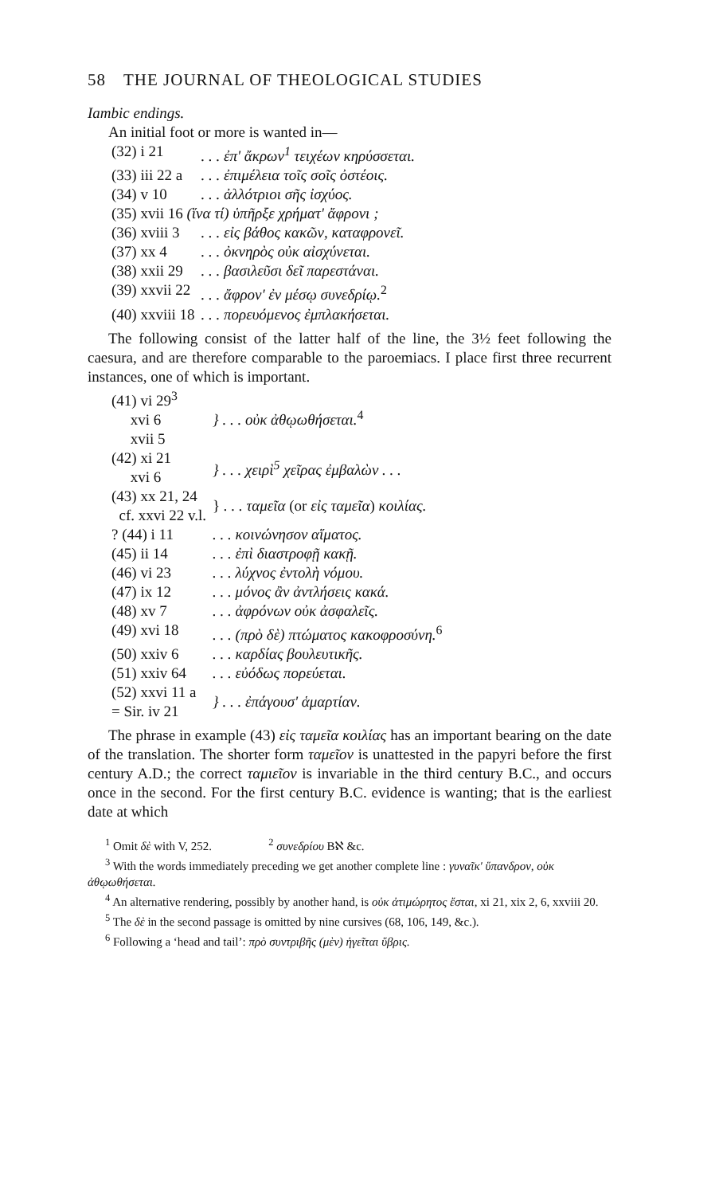58 THE JOURNAL OF THEOLOGICAL STUDIES
Iambic endings.
An initial foot or more is wanted in—
| (32) i 21 | . . . ἐπ' ἄκρων<sup>1</sup> τειχέων κηρύσσεται. |
| (33) iii 22 a | . . . ἐπιμέλεια τοῖς σοῖς ὀστέοις. |
| (34) v 10 | . . . ἀλλότριοι σῆς ἰσχύος. |
| (35) xvii 16 (ἵνα τί) ὑπῆρξε χρήματ' ἄφρονι ; | |
| (36) xviii 3 | . . . εἰς βάθος κακῶν, καταφρονεῖ. |
| (37) xx 4 | . . . ὀκνηρὸς οὐκ αἰσχύνεται. |
| (38) xxii 29 | . . . βασιλεῦσι δεῖ παρεστάναι. |
| (39) xxvii 22 | . . . ἄφρον' ἐν μέσῳ συνεδρίῳ.<sup>2</sup> |
| (40) xxviii 18 | . . . πορευόμενος ἐμπλακήσεται. |
The following consist of the latter half of the line, the 3½ feet following the caesura, and are therefore comparable to the paroemiacs. I place first three recurrent instances, one of which is important.
| (41) vi 29<sup>3</sup> xvi 6 xvii 5 | } . . . οὐκ ἀθῳωθήσεται.<sup>4</sup> |
| (42) xi 21 xvi 6 | } . . . χειρὶ<sup>5</sup> χεῖρας ἐμβαλὼν . . . |
| (43) xx 21, 24 cf. xxvi 22 v.l. | } . . . ταμεῖα (or εἰς ταμεῖα ) κοιλίας. |
| ? (44) i 11 | . . . κοινώνησον αἵματος. |
| (45) ii 14 | . . . ἐπὶ διαστροφῇ κακῇ. |
| (46) vi 23 | . . . λύχνος ἐντολὴ νόμου. |
| (47) ix 12 | . . . μόνος ἂν ἀντλήσεις κακά. |
| (48) xv 7 | . . . ἀφρόνων οὐκ ἀσφαλεῖς. |
| (49) xvi 18 | . . . (πρὸ δὲ) πτώματος κακοφροσύνη.<sup>6</sup> |
| (50) xxiv 6 | . . . καρδίας βουλευτικῆς. |
| (51) xxiv 64 | . . . εὐόδως πορεύεται. |
| (52) xxvi 11 a = Sir. iv 21 | } . . . ἐπάγουσ' ἁμαρτίαν. |
The phrase in example (43) εἰς ταμεῖα κοιλίας has an important bearing on the date of the translation. The shorter form ταμεῖον is unattested in the papyri before the first century A.D.; the correct ταμιεῖον is invariable in the third century B.C., and occurs once in the second. For the first century B.C. evidence is wanting; that is the earliest date at which
<sup>1</sup> Omit δὲ with V, 252. <sup>2</sup> συνεδρίου Bℵ &c.
<sup>3</sup> With the words immediately preceding we get another complete line : γυναῖκ' ὕπανδρον, οὐκ ἀθῳωθήσεται.
<sup>4</sup> An alternative rendering, possibly by another hand, is οὐκ ἀτιμώρητος ἔσται, xi 21, xix 2, 6, xxviii 20.
<sup>5</sup> The δὲ in the second passage is omitted by nine cursives (68, 106, 149, &c.).
<sup>6</sup> Following a ‘head and tail’: πρὸ συντριβῆς (μὲν) ἡγεῖται ὕβρις.